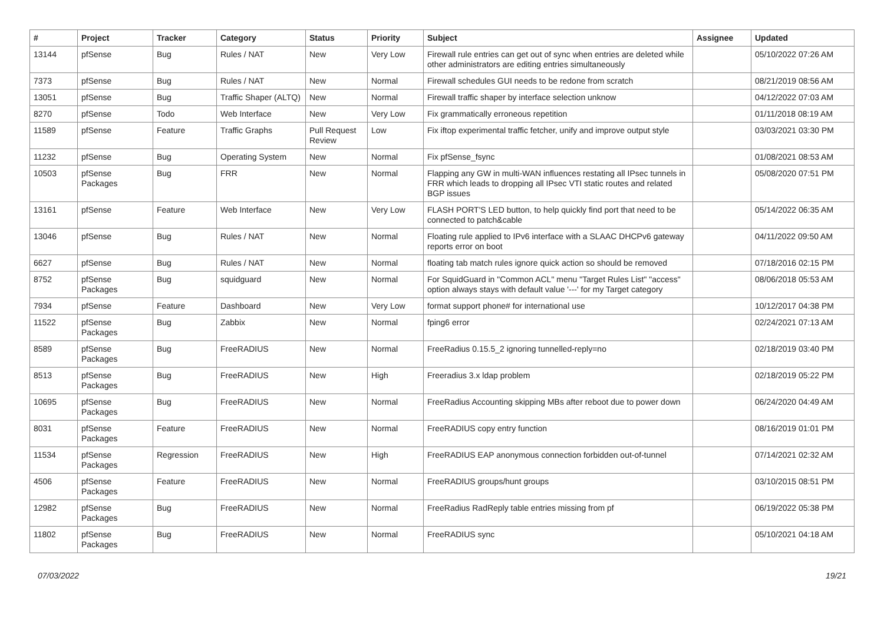| # | Project | Tracker | Category | Status | Priority | Subject | Assignee | Updated |
| --- | --- | --- | --- | --- | --- | --- | --- | --- |
| 13144 | pfSense | Bug | Rules / NAT | New | Very Low | Firewall rule entries can get out of sync when entries are deleted while other administrators are editing entries simultaneously | | 05/10/2022 07:26 AM |
| 7373 | pfSense | Bug | Rules / NAT | New | Normal | Firewall schedules GUI needs to be redone from scratch | | 08/21/2019 08:56 AM |
| 13051 | pfSense | Bug | Traffic Shaper (ALTQ) | New | Normal | Firewall traffic shaper by interface selection unknow | | 04/12/2022 07:03 AM |
| 8270 | pfSense | Todo | Web Interface | New | Very Low | Fix grammatically erroneous repetition | | 01/11/2018 08:19 AM |
| 11589 | pfSense | Feature | Traffic Graphs | Pull Request Review | Low | Fix iftop experimental traffic fetcher, unify and improve output style | | 03/03/2021 03:30 PM |
| 11232 | pfSense | Bug | Operating System | New | Normal | Fix pfSense_fsync | | 01/08/2021 08:53 AM |
| 10503 | pfSense Packages | Bug | FRR | New | Normal | Flapping any GW in multi-WAN influences restating all IPsec tunnels in FRR which leads to dropping all IPsec VTI static routes and related BGP issues | | 05/08/2020 07:51 PM |
| 13161 | pfSense | Feature | Web Interface | New | Very Low | FLASH PORT'S LED button, to help quickly find port that need to be connected to patch&cable | | 05/14/2022 06:35 AM |
| 13046 | pfSense | Bug | Rules / NAT | New | Normal | Floating rule applied to IPv6 interface with a SLAAC DHCPv6 gateway reports error on boot | | 04/11/2022 09:50 AM |
| 6627 | pfSense | Bug | Rules / NAT | New | Normal | floating tab match rules ignore quick action so should be removed | | 07/18/2016 02:15 PM |
| 8752 | pfSense Packages | Bug | squidguard | New | Normal | For SquidGuard in "Common ACL" menu "Target Rules List" "access" option always stays with default value '---' for my Target category | | 08/06/2018 05:53 AM |
| 7934 | pfSense | Feature | Dashboard | New | Very Low | format support phone# for international use | | 10/12/2017 04:38 PM |
| 11522 | pfSense Packages | Bug | Zabbix | New | Normal | fping6 error | | 02/24/2021 07:13 AM |
| 8589 | pfSense Packages | Bug | FreeRADIUS | New | Normal | FreeRadius 0.15.5_2 ignoring tunnelled-reply=no | | 02/18/2019 03:40 PM |
| 8513 | pfSense Packages | Bug | FreeRADIUS | New | High | Freeradius 3.x ldap problem | | 02/18/2019 05:22 PM |
| 10695 | pfSense Packages | Bug | FreeRADIUS | New | Normal | FreeRadius Accounting skipping MBs after reboot due to power down | | 06/24/2020 04:49 AM |
| 8031 | pfSense Packages | Feature | FreeRADIUS | New | Normal | FreeRADIUS copy entry function | | 08/16/2019 01:01 PM |
| 11534 | pfSense Packages | Regression | FreeRADIUS | New | High | FreeRADIUS EAP anonymous connection forbidden out-of-tunnel | | 07/14/2021 02:32 AM |
| 4506 | pfSense Packages | Feature | FreeRADIUS | New | Normal | FreeRADIUS groups/hunt groups | | 03/10/2015 08:51 PM |
| 12982 | pfSense Packages | Bug | FreeRADIUS | New | Normal | FreeRadius RadReply table entries missing from pf | | 06/19/2022 05:38 PM |
| 11802 | pfSense Packages | Bug | FreeRADIUS | New | Normal | FreeRADIUS sync | | 05/10/2021 04:18 AM |
07/03/2022 19/21